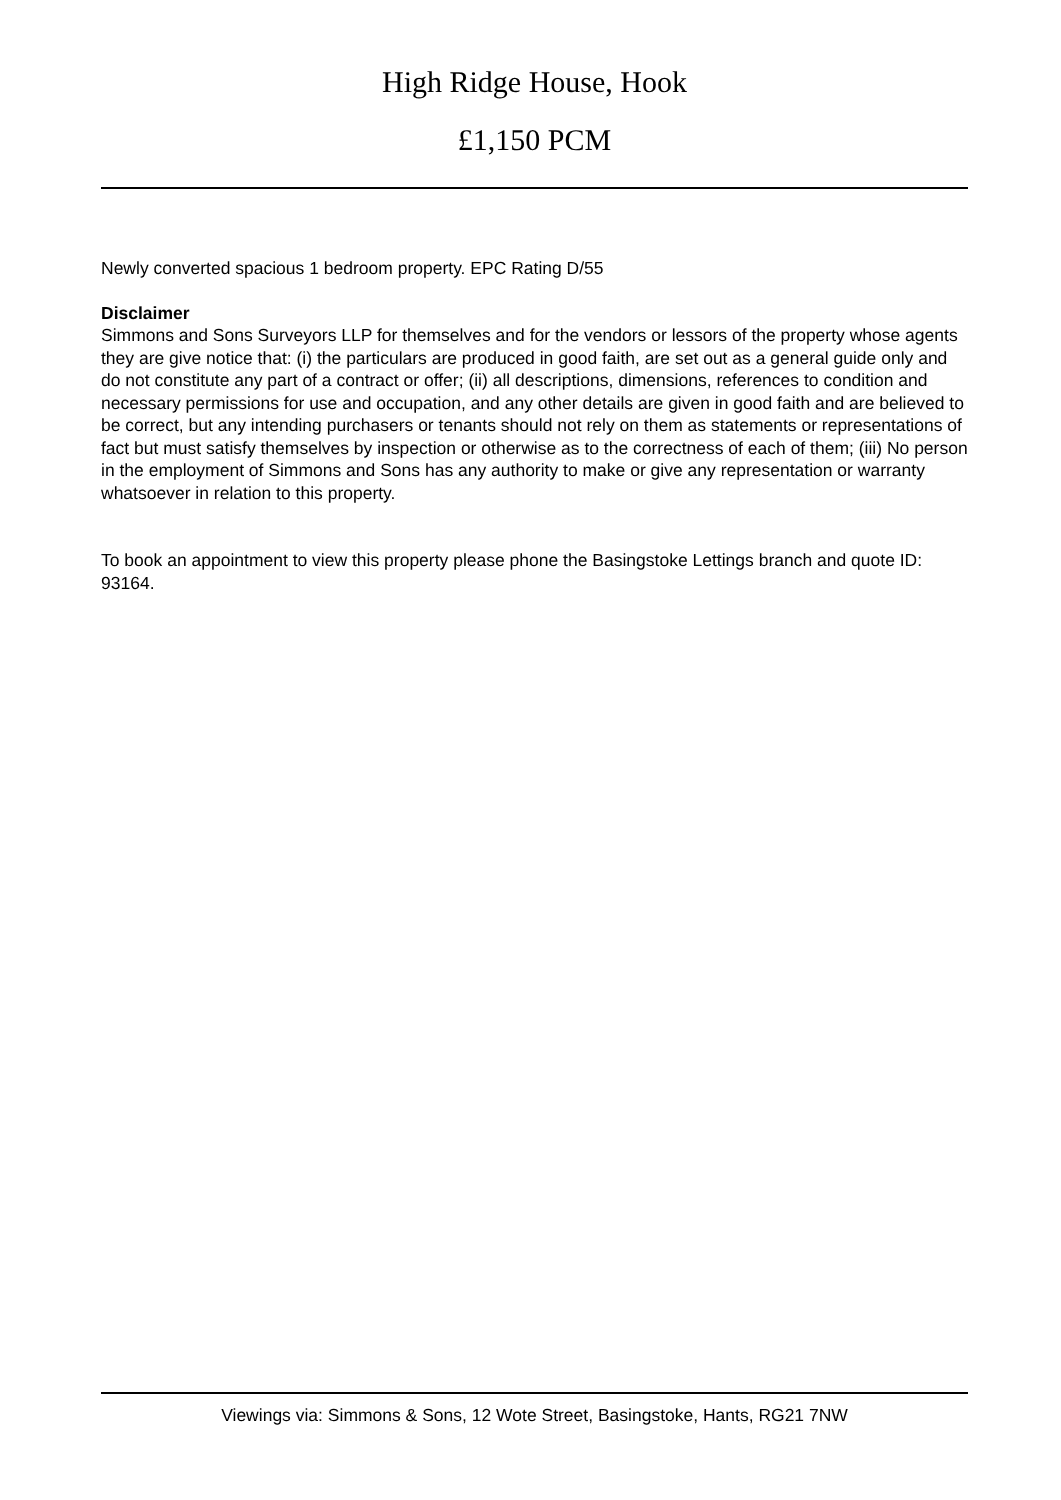High Ridge House, Hook
£1,150 PCM
Newly converted spacious 1 bedroom property. EPC Rating D/55
Disclaimer
Simmons and Sons Surveyors LLP for themselves and for the vendors or lessors of the property whose agents they are give notice that: (i) the particulars are produced in good faith, are set out as a general guide only and do not constitute any part of a contract or offer; (ii) all descriptions, dimensions, references to condition and necessary permissions for use and occupation, and any other details are given in good faith and are believed to be correct, but any intending purchasers or tenants should not rely on them as statements or representations of fact but must satisfy themselves by inspection or otherwise as to the correctness of each of them; (iii) No person in the employment of Simmons and Sons has any authority to make or give any representation or warranty whatsoever in relation to this property.
To book an appointment to view this property please phone the Basingstoke Lettings branch and quote ID: 93164.
Viewings via: Simmons & Sons, 12 Wote Street, Basingstoke, Hants, RG21 7NW